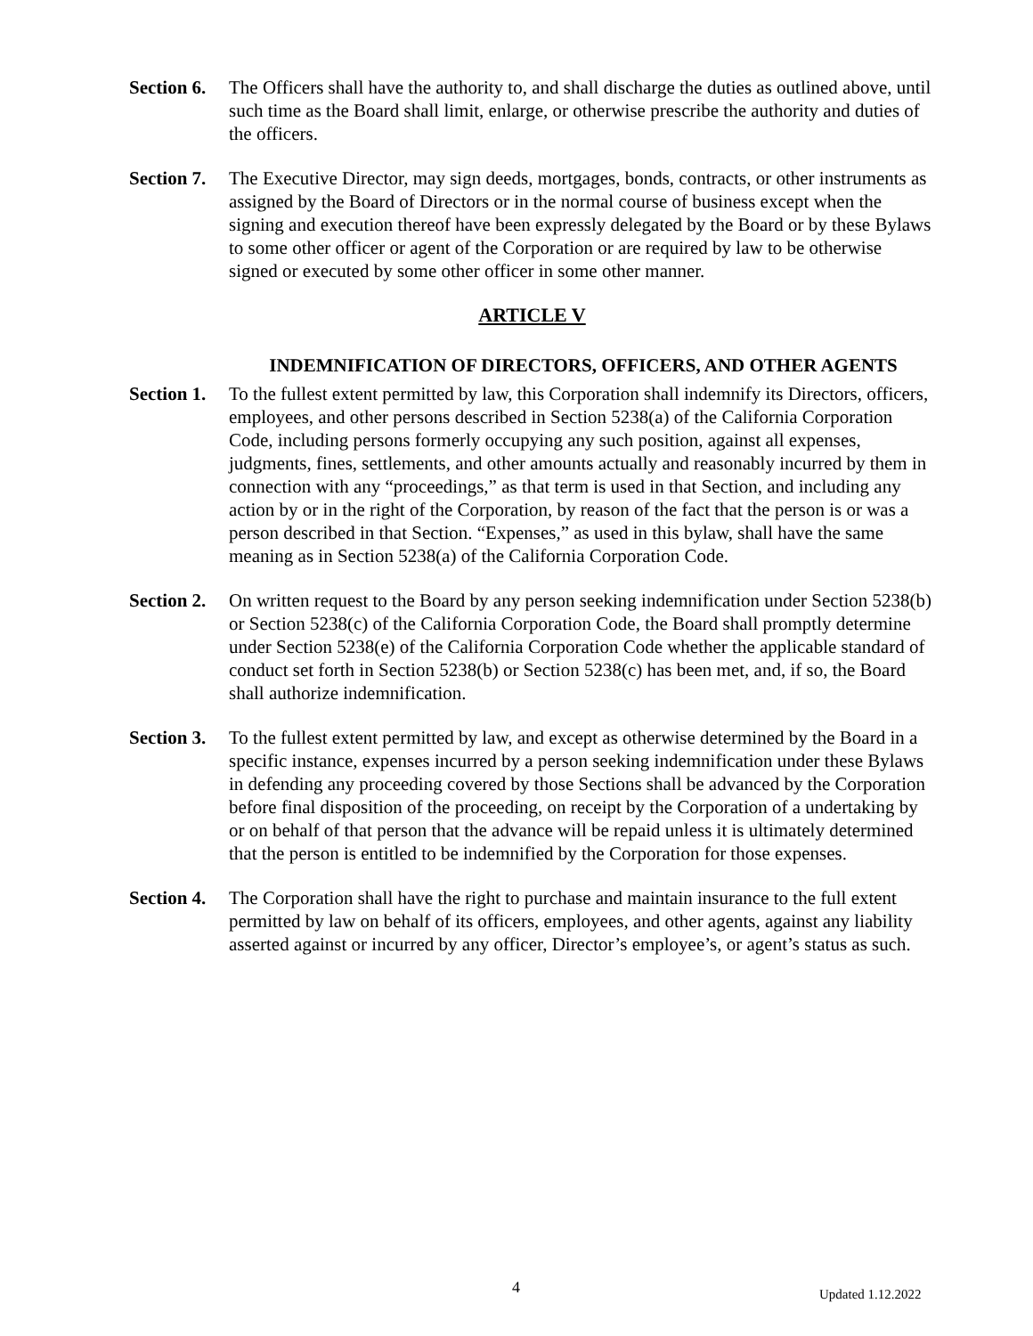Section 6.
The Officers shall have the authority to, and shall discharge the duties as outlined above, until such time as the Board shall limit, enlarge, or otherwise prescribe the authority and duties of the officers.
Section 7.
The Executive Director, may sign deeds, mortgages, bonds, contracts, or other instruments as assigned by the Board of Directors or in the normal course of business except when the signing and execution thereof have been expressly delegated by the Board or by these Bylaws to some other officer or agent of the Corporation or are required by law to be otherwise signed or executed by some other officer in some other manner.
ARTICLE V
INDEMNIFICATION OF DIRECTORS, OFFICERS, AND OTHER AGENTS
Section 1.
To the fullest extent permitted by law, this Corporation shall indemnify its Directors, officers, employees, and other persons described in Section 5238(a) of the California Corporation Code, including persons formerly occupying any such position, against all expenses, judgments, fines, settlements, and other amounts actually and reasonably incurred by them in connection with any “proceedings,” as that term is used in that Section, and including any action by or in the right of the Corporation, by reason of the fact that the person is or was a person described in that Section. “Expenses,” as used in this bylaw, shall have the same meaning as in Section 5238(a) of the California Corporation Code.
Section 2.
On written request to the Board by any person seeking indemnification under Section 5238(b) or Section 5238(c) of the California Corporation Code, the Board shall promptly determine under Section 5238(e) of the California Corporation Code whether the applicable standard of conduct set forth in Section 5238(b) or Section 5238(c) has been met, and, if so, the Board shall authorize indemnification.
Section 3.
To the fullest extent permitted by law, and except as otherwise determined by the Board in a specific instance, expenses incurred by a person seeking indemnification under these Bylaws in defending any proceeding covered by those Sections shall be advanced by the Corporation before final disposition of the proceeding, on receipt by the Corporation of a undertaking by or on behalf of that person that the advance will be repaid unless it is ultimately determined that the person is entitled to be indemnified by the Corporation for those expenses.
Section 4.
The Corporation shall have the right to purchase and maintain insurance to the full extent permitted by law on behalf of its officers, employees, and other agents, against any liability asserted against or incurred by any officer, Director’s employee’s, or agent’s status as such.
4 Updated 1.12.2022